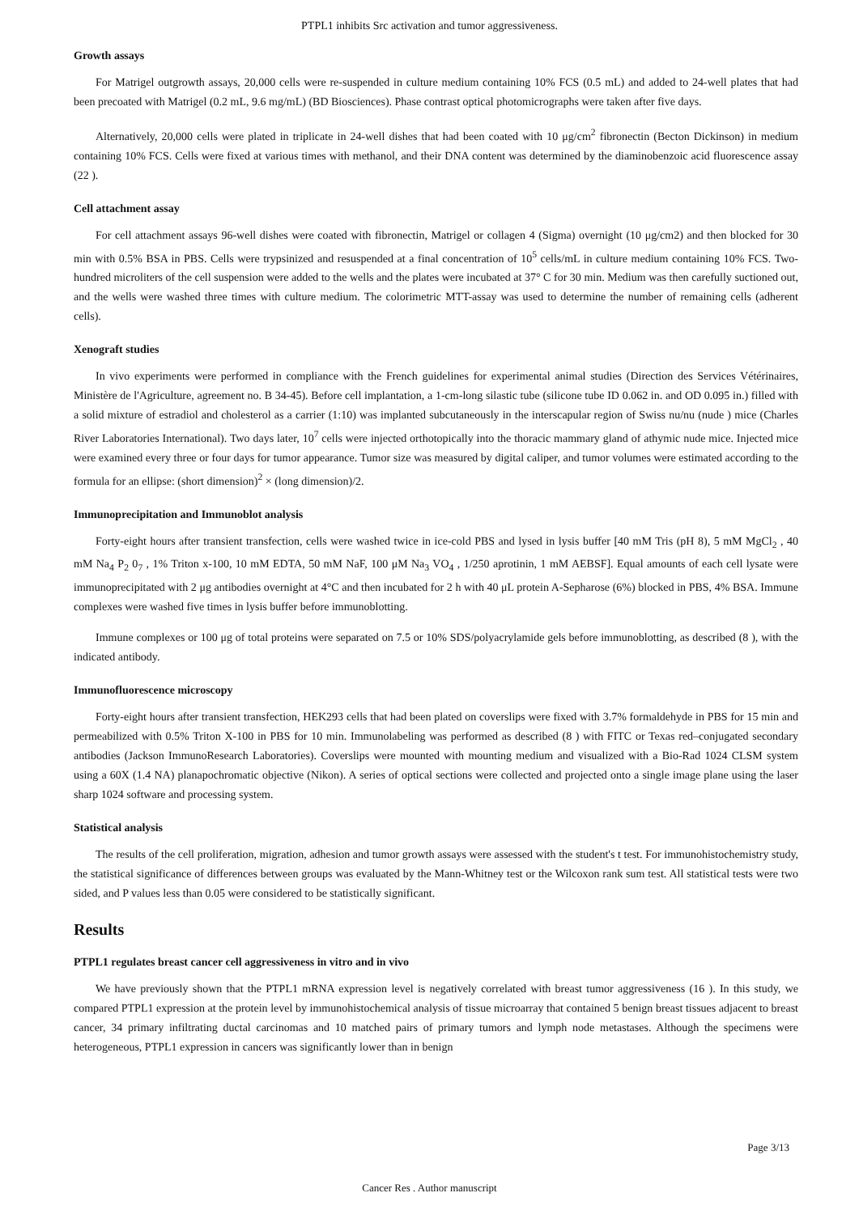PTPL1 inhibits Src activation and tumor aggressiveness.
Growth assays
For Matrigel outgrowth assays, 20,000 cells were re-suspended in culture medium containing 10% FCS (0.5 mL) and added to 24-well plates that had been precoated with Matrigel (0.2 mL, 9.6 mg/mL) (BD Biosciences). Phase contrast optical photomicrographs were taken after five days.
Alternatively, 20,000 cells were plated in triplicate in 24-well dishes that had been coated with 10 μg/cm<sup>2</sup> fibronectin (Becton Dickinson) in medium containing 10% FCS. Cells were fixed at various times with methanol, and their DNA content was determined by the diaminobenzoic acid fluorescence assay (22 ).
Cell attachment assay
For cell attachment assays 96-well dishes were coated with fibronectin, Matrigel or collagen 4 (Sigma) overnight (10 μg/cm2) and then blocked for 30 min with 0.5% BSA in PBS. Cells were trypsinized and resuspended at a final concentration of 10<sup>5</sup> cells/mL in culture medium containing 10% FCS. Two-hundred microliters of the cell suspension were added to the wells and the plates were incubated at 37° C for 30 min. Medium was then carefully suctioned out, and the wells were washed three times with culture medium. The colorimetric MTT-assay was used to determine the number of remaining cells (adherent cells).
Xenograft studies
In vivo experiments were performed in compliance with the French guidelines for experimental animal studies (Direction des Services Vétérinaires, Ministère de l'Agriculture, agreement no. B 34-45). Before cell implantation, a 1-cm-long silastic tube (silicone tube ID 0.062 in. and OD 0.095 in.) filled with a solid mixture of estradiol and cholesterol as a carrier (1:10) was implanted subcutaneously in the interscapular region of Swiss nu/nu (nude ) mice (Charles River Laboratories International). Two days later, 10<sup>7</sup> cells were injected orthotopically into the thoracic mammary gland of athymic nude mice. Injected mice were examined every three or four days for tumor appearance. Tumor size was measured by digital caliper, and tumor volumes were estimated according to the formula for an ellipse: (short dimension)<sup>2</sup> × (long dimension)/2.
Immunoprecipitation and Immunoblot analysis
Forty-eight hours after transient transfection, cells were washed twice in ice-cold PBS and lysed in lysis buffer [40 mM Tris (pH 8), 5 mM MgCl<sub>2</sub> , 40 mM Na<sub>4</sub> P<sub>2</sub> 0<sub>7</sub> , 1% Triton x-100, 10 mM EDTA, 50 mM NaF, 100 μM Na<sub>3</sub> VO<sub>4</sub> , 1/250 aprotinin, 1 mM AEBSF]. Equal amounts of each cell lysate were immunoprecipitated with 2 μg antibodies overnight at 4°C and then incubated for 2 h with 40 μL protein A-Sepharose (6%) blocked in PBS, 4% BSA. Immune complexes were washed five times in lysis buffer before immunoblotting.
Immune complexes or 100 μg of total proteins were separated on 7.5 or 10% SDS/polyacrylamide gels before immunoblotting, as described (8 ), with the indicated antibody.
Immunofluorescence microscopy
Forty-eight hours after transient transfection, HEK293 cells that had been plated on coverslips were fixed with 3.7% formaldehyde in PBS for 15 min and permeabilized with 0.5% Triton X-100 in PBS for 10 min. Immunolabeling was performed as described (8 ) with FITC or Texas red–conjugated secondary antibodies (Jackson ImmunoResearch Laboratories). Coverslips were mounted with mounting medium and visualized with a Bio-Rad 1024 CLSM system using a 60X (1.4 NA) planapochromatic objective (Nikon). A series of optical sections were collected and projected onto a single image plane using the laser sharp 1024 software and processing system.
Statistical analysis
The results of the cell proliferation, migration, adhesion and tumor growth assays were assessed with the student's t test. For immunohistochemistry study, the statistical significance of differences between groups was evaluated by the Mann-Whitney test or the Wilcoxon rank sum test. All statistical tests were two sided, and P values less than 0.05 were considered to be statistically significant.
Results
PTPL1 regulates breast cancer cell aggressiveness in vitro and in vivo
We have previously shown that the PTPL1 mRNA expression level is negatively correlated with breast tumor aggressiveness (16 ). In this study, we compared PTPL1 expression at the protein level by immunohistochemical analysis of tissue microarray that contained 5 benign breast tissues adjacent to breast cancer, 34 primary infiltrating ductal carcinomas and 10 matched pairs of primary tumors and lymph node metastases. Although the specimens were heterogeneous, PTPL1 expression in cancers was significantly lower than in benign
Page 3/13
Cancer Res . Author manuscript